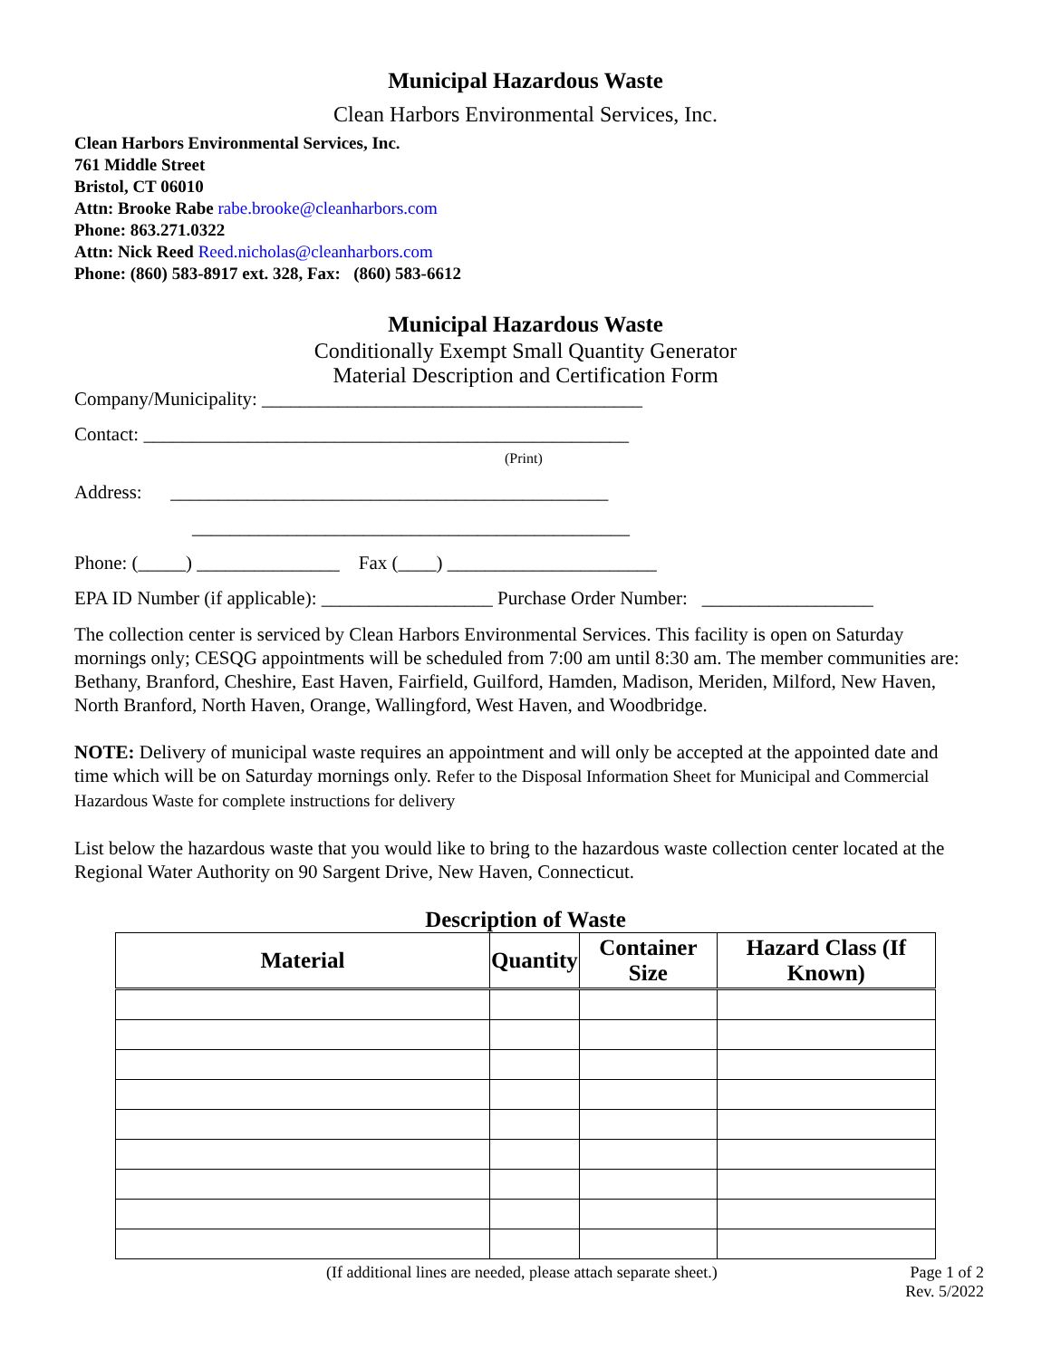Municipal Hazardous Waste
Clean Harbors Environmental Services, Inc.
Clean Harbors Environmental Services, Inc.
761 Middle Street
Bristol, CT 06010
Attn: Brooke Rabe rabe.brooke@cleanharbors.com
Phone: 863.271.0322
Attn: Nick Reed Reed.nicholas@cleanharbors.com
Phone: (860) 583-8917 ext. 328, Fax: (860) 583-6612
Municipal Hazardous Waste
Conditionally Exempt Small Quantity Generator
Material Description and Certification Form
Company/Municipality: ________________________________________
Contact: ___________________________________________________
(Print)
Address: ______________________________________________
______________________________________________
Phone: (_____) _______________ Fax (____) ______________________
EPA ID Number (if applicable): __________________ Purchase Order Number: __________________
The collection center is serviced by Clean Harbors Environmental Services. This facility is open on Saturday mornings only; CESQG appointments will be scheduled from 7:00 am until 8:30 am. The member communities are: Bethany, Branford, Cheshire, East Haven, Fairfield, Guilford, Hamden, Madison, Meriden, Milford, New Haven, North Branford, North Haven, Orange, Wallingford, West Haven, and Woodbridge.
NOTE: Delivery of municipal waste requires an appointment and will only be accepted at the appointed date and time which will be on Saturday mornings only. Refer to the Disposal Information Sheet for Municipal and Commercial Hazardous Waste for complete instructions for delivery
List below the hazardous waste that you would like to bring to the hazardous waste collection center located at the Regional Water Authority on 90 Sargent Drive, New Haven, Connecticut.
Description of Waste
| Material | Quantity | Container Size | Hazard Class (If Known) |
| --- | --- | --- | --- |
(If additional lines are needed, please attach separate sheet.) Page 1 of 2
Rev. 5/2022